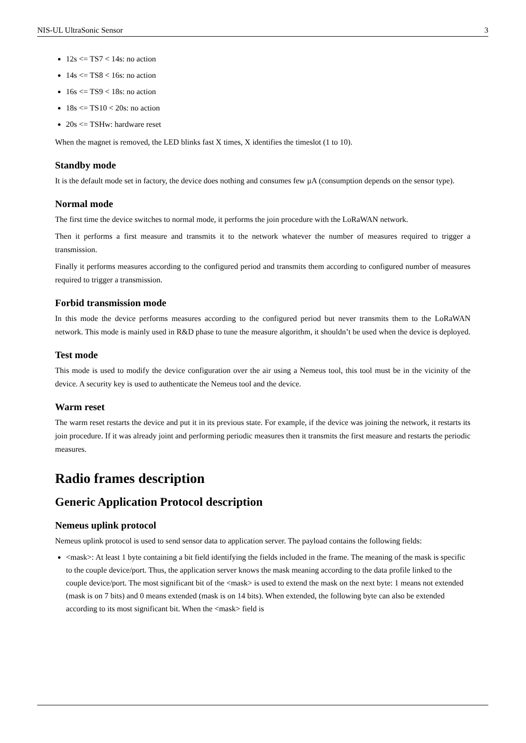NIS-UL UltraSonic Sensor 3
12s <= TS7 < 14s: no action
14s <= TS8 < 16s: no action
16s <= TS9 < 18s: no action
18s <= TS10 < 20s: no action
20s <= TSHw: hardware reset
When the magnet is removed, the LED blinks fast X times, X identifies the timeslot (1 to 10).
Standby mode
It is the default mode set in factory, the device does nothing and consumes few µA (consumption depends on the sensor type).
Normal mode
The first time the device switches to normal mode, it performs the join procedure with the LoRaWAN network.
Then it performs a first measure and transmits it to the network whatever the number of measures required to trigger a transmission.
Finally it performs measures according to the configured period and transmits them according to configured number of measures required to trigger a transmission.
Forbid transmission mode
In this mode the device performs measures according to the configured period but never transmits them to the LoRaWAN network. This mode is mainly used in R&D phase to tune the measure algorithm, it shouldn’t be used when the device is deployed.
Test mode
This mode is used to modify the device configuration over the air using a Nemeus tool, this tool must be in the vicinity of the device. A security key is used to authenticate the Nemeus tool and the device.
Warm reset
The warm reset restarts the device and put it in its previous state. For example, if the device was joining the network, it restarts its join procedure. If it was already joint and performing periodic measures then it transmits the first measure and restarts the periodic measures.
Radio frames description
Generic Application Protocol description
Nemeus uplink protocol
Nemeus uplink protocol is used to send sensor data to application server. The payload contains the following fields:
<mask>: At least 1 byte containing a bit field identifying the fields included in the frame. The meaning of the mask is specific to the couple device/port. Thus, the application server knows the mask meaning according to the data profile linked to the couple device/port. The most significant bit of the <mask> is used to extend the mask on the next byte: 1 means not extended (mask is on 7 bits) and 0 means extended (mask is on 14 bits). When extended, the following byte can also be extended according to its most significant bit. When the <mask> field is